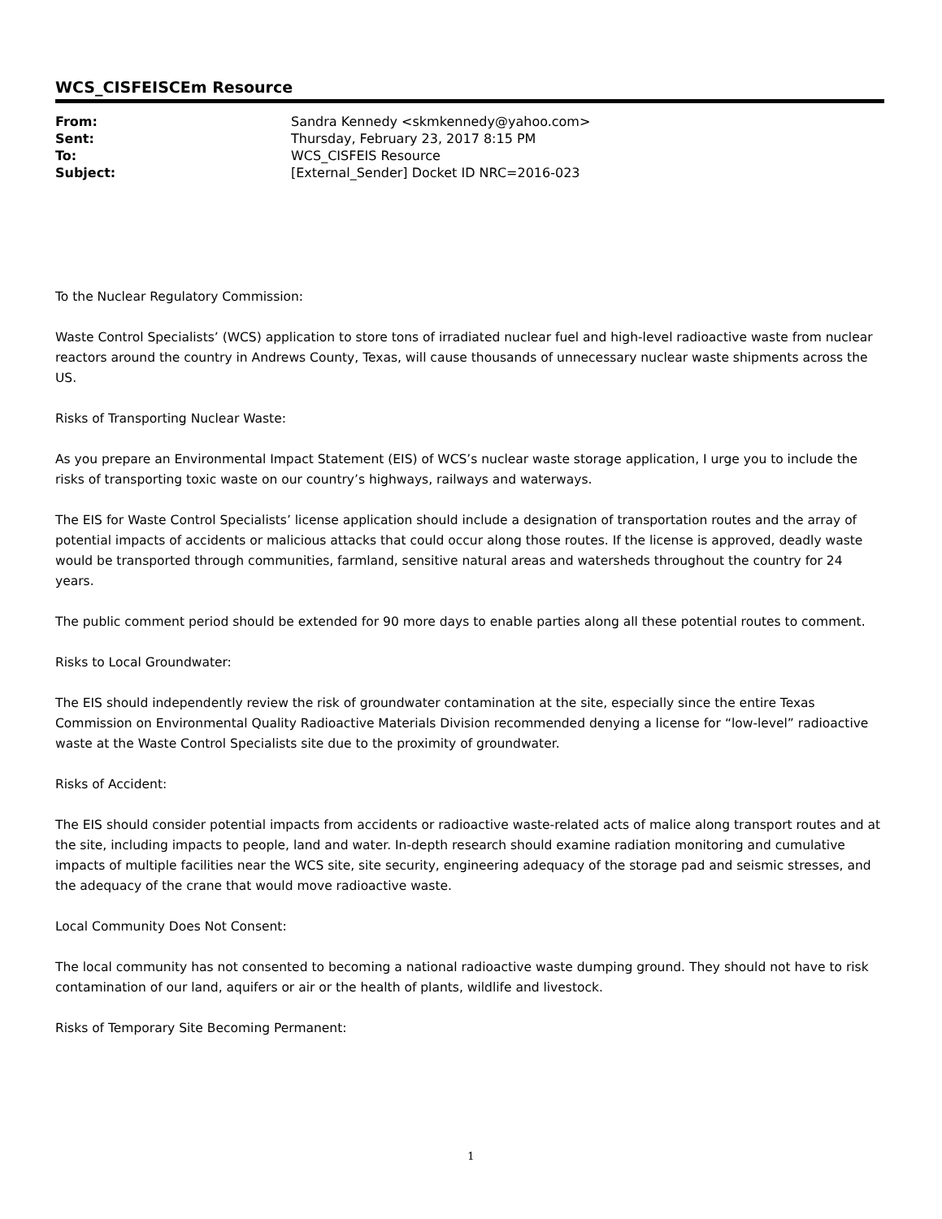WCS_CISFEISCEm Resource
| From: | Sandra Kennedy <skmkennedy@yahoo.com> |
| Sent: | Thursday, February 23, 2017 8:15 PM |
| To: | WCS_CISFEIS Resource |
| Subject: | [External_Sender] Docket ID NRC=2016-023 |
To the Nuclear Regulatory Commission:
Waste Control Specialists’ (WCS) application to store tons of irradiated nuclear fuel and high-level radioactive waste from nuclear reactors around the country in Andrews County, Texas, will cause thousands of unnecessary nuclear waste shipments across the US.
Risks of Transporting Nuclear Waste:
As you prepare an Environmental Impact Statement (EIS) of WCS’s nuclear waste storage application, I urge you to include the risks of transporting toxic waste on our country’s highways, railways and waterways.
The EIS for Waste Control Specialists’ license application should include a designation of transportation routes and the array of potential impacts of accidents or malicious attacks that could occur along those routes. If the license is approved, deadly waste would be transported through communities, farmland, sensitive natural areas and watersheds throughout the country for 24 years.
The public comment period should be extended for 90 more days to enable parties along all these potential routes to comment.
Risks to Local Groundwater:
The EIS should independently review the risk of groundwater contamination at the site, especially since the entire Texas Commission on Environmental Quality Radioactive Materials Division recommended denying a license for “low-level” radioactive waste at the Waste Control Specialists site due to the proximity of groundwater.
Risks of Accident:
The EIS should consider potential impacts from accidents or radioactive waste-related acts of malice along transport routes and at the site, including impacts to people, land and water. In-depth research should examine radiation monitoring and cumulative impacts of multiple facilities near the WCS site, site security, engineering adequacy of the storage pad and seismic stresses, and the adequacy of the crane that would move radioactive waste.
Local Community Does Not Consent:
The local community has not consented to becoming a national radioactive waste dumping ground. They should not have to risk contamination of our land, aquifers or air or the health of plants, wildlife and livestock.
Risks of Temporary Site Becoming Permanent:
1